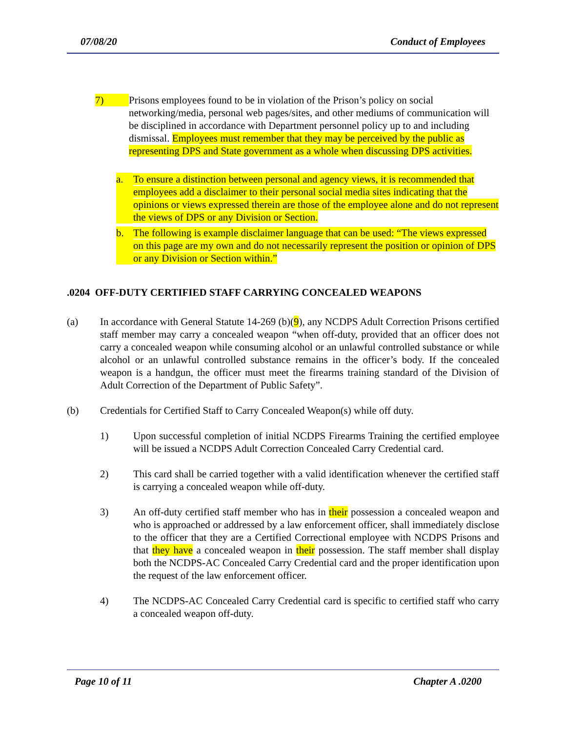07/08/20 Conduct of Employees
7)
Prisons employees found to be in violation of the Prison’s policy on social networking/media, personal web pages/sites, and other mediums of communication will be disciplined in accordance with Department personnel policy up to and including dismissal. Employees must remember that they may be perceived by the public as representing DPS and State government as a whole when discussing DPS activities.
a. To ensure a distinction between personal and agency views, it is recommended that employees add a disclaimer to their personal social media sites indicating that the opinions or views expressed therein are those of the employee alone and do not represent the views of DPS or any Division or Section.
b. The following is example disclaimer language that can be used: “The views expressed on this page are my own and do not necessarily represent the position or opinion of DPS or any Division or Section within.”
.0204 OFF-DUTY CERTIFIED STAFF CARRYING CONCEALED WEAPONS
(a) In accordance with General Statute 14-269 (b)(9), any NCDPS Adult Correction Prisons certified staff member may carry a concealed weapon “when off-duty, provided that an officer does not carry a concealed weapon while consuming alcohol or an unlawful controlled substance or while alcohol or an unlawful controlled substance remains in the officer’s body. If the concealed weapon is a handgun, the officer must meet the firearms training standard of the Division of Adult Correction of the Department of Public Safety”.
(b) Credentials for Certified Staff to Carry Concealed Weapon(s) while off duty.
1) Upon successful completion of initial NCDPS Firearms Training the certified employee will be issued a NCDPS Adult Correction Concealed Carry Credential card.
2) This card shall be carried together with a valid identification whenever the certified staff is carrying a concealed weapon while off-duty.
3) An off-duty certified staff member who has in their possession a concealed weapon and who is approached or addressed by a law enforcement officer, shall immediately disclose to the officer that they are a Certified Correctional employee with NCDPS Prisons and that they have a concealed weapon in their possession. The staff member shall display both the NCDPS-AC Concealed Carry Credential card and the proper identification upon the request of the law enforcement officer.
4) The NCDPS-AC Concealed Carry Credential card is specific to certified staff who carry a concealed weapon off-duty.
Page 10 of 11 Chapter A .0200